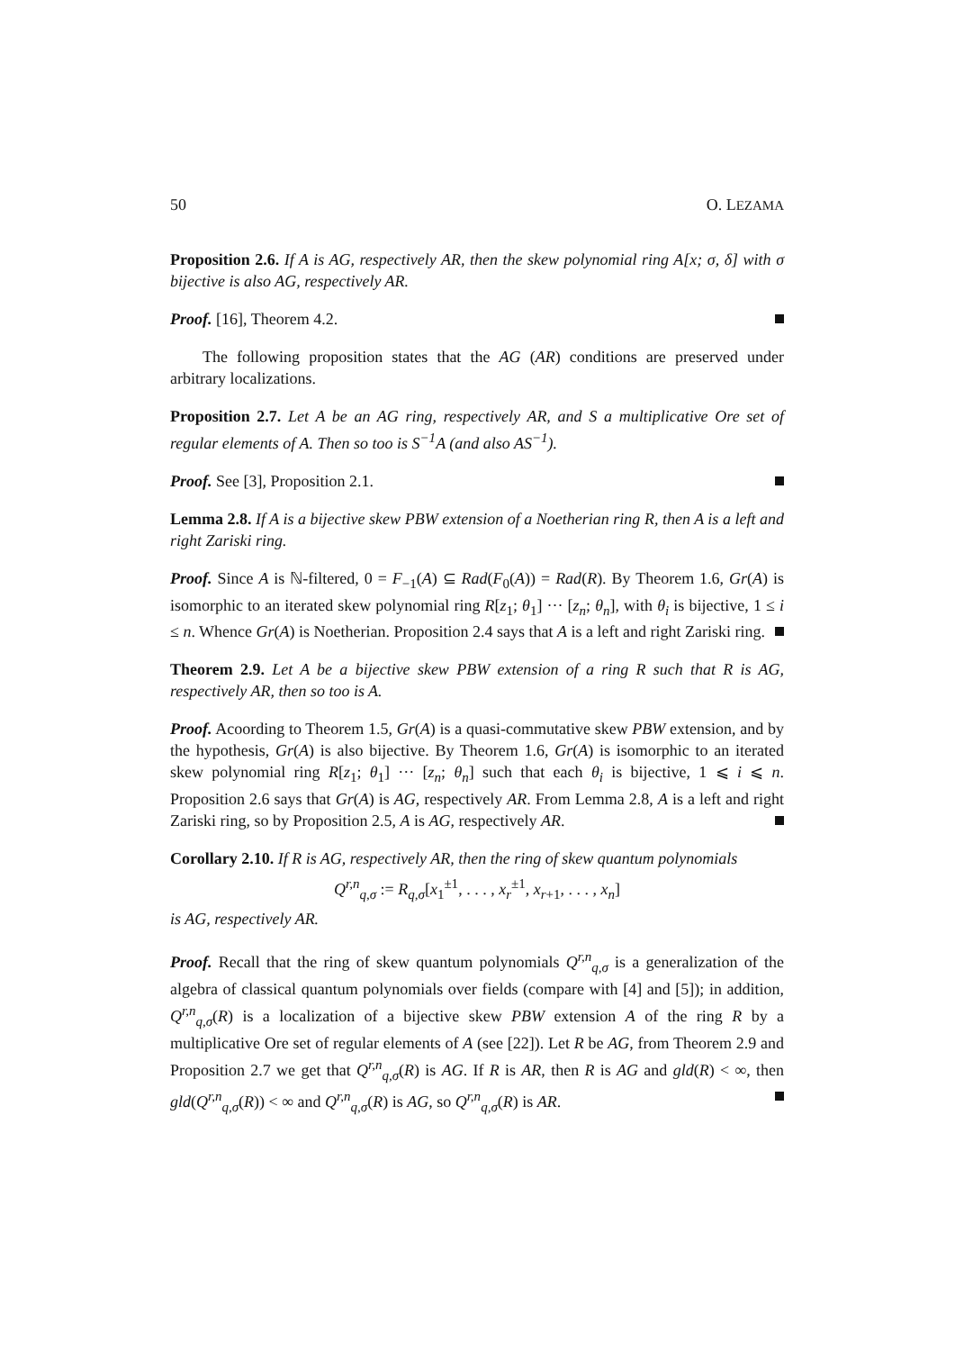50 O. LEZAMA
Proposition 2.6. If A is AG, respectively AR, then the skew polynomial ring A[x; σ, δ] with σ bijective is also AG, respectively AR.
Proof. [16], Theorem 4.2.
The following proposition states that the AG (AR) conditions are preserved under arbitrary localizations.
Proposition 2.7. Let A be an AG ring, respectively AR, and S a multiplicative Ore set of regular elements of A. Then so too is S<sup>−1</sup>A (and also AS<sup>−1</sup>).
Proof. See [3], Proposition 2.1.
Lemma 2.8. If A is a bijective skew PBW extension of a Noetherian ring R, then A is a left and right Zariski ring.
Proof. Since A is ℕ-filtered, 0 = F<sub>−1</sub>(A) ⊆ Rad(F<sub>0</sub>(A)) = Rad(R). By Theorem 1.6, Gr(A) is isomorphic to an iterated skew polynomial ring R[z<sub>1</sub>; θ<sub>1</sub>] ··· [z<sub>n</sub>; θ<sub>n</sub>], with θ<sub>i</sub> is bijective, 1 ≤ i ≤ n. Whence Gr(A) is Noetherian. Proposition 2.4 says that A is a left and right Zariski ring.
Theorem 2.9. Let A be a bijective skew PBW extension of a ring R such that R is AG, respectively AR, then so too is A.
Proof. Acoording to Theorem 1.5, Gr(A) is a quasi-commutative skew PBW extension, and by the hypothesis, Gr(A) is also bijective. By Theorem 1.6, Gr(A) is isomorphic to an iterated skew polynomial ring R[z<sub>1</sub>; θ<sub>1</sub>] ··· [z<sub>n</sub>; θ<sub>n</sub>] such that each θ<sub>i</sub> is bijective, 1 ⩽ i ⩽ n. Proposition 2.6 says that Gr(A) is AG, respectively AR. From Lemma 2.8, A is a left and right Zariski ring, so by Proposition 2.5, A is AG, respectively AR.
Corollary 2.10. If R is AG, respectively AR, then the ring of skew quantum polynomials
Q<sup>r,n</sup><sub>q,σ</sub> := R<sub>q,σ</sub>[x<sub>1</sub><sup>±1</sup>, . . . , x<sub>r</sub><sup>±1</sup>, x<sub>r+1</sub>, . . . , x<sub>n</sub>]
is AG, respectively AR.
Proof. Recall that the ring of skew quantum polynomials Q<sup>r,n</sup><sub>q,σ</sub> is a generalization of the algebra of classical quantum polynomials over fields (compare with [4] and [5]); in addition, Q<sup>r,n</sup><sub>q,σ</sub>(R) is a localization of a bijective skew PBW extension A of the ring R by a multiplicative Ore set of regular elements of A (see [22]). Let R be AG, from Theorem 2.9 and Proposition 2.7 we get that Q<sup>r,n</sup><sub>q,σ</sub>(R) is AG. If R is AR, then R is AG and gld(R) < ∞, then gld(Q<sup>r,n</sup><sub>q,σ</sub>(R)) < ∞ and Q<sup>r,n</sup><sub>q,σ</sub>(R) is AG, so Q<sup>r,n</sup><sub>q,σ</sub>(R) is AR.